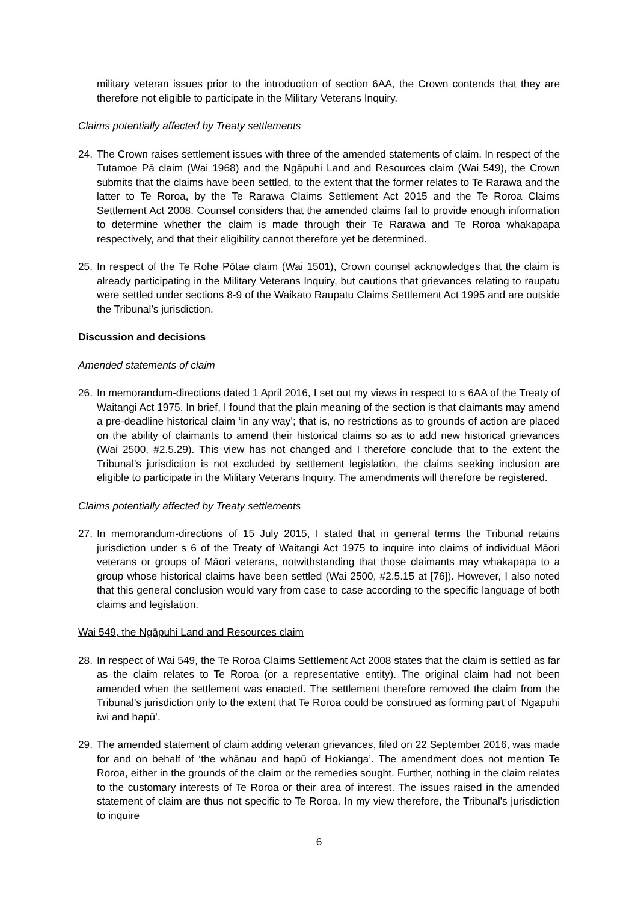military veteran issues prior to the introduction of section 6AA, the Crown contends that they are therefore not eligible to participate in the Military Veterans Inquiry.
Claims potentially affected by Treaty settlements
24.
The Crown raises settlement issues with three of the amended statements of claim. In respect of the Tutamoe Pā claim (Wai 1968) and the Ngāpuhi Land and Resources claim (Wai 549), the Crown submits that the claims have been settled, to the extent that the former relates to Te Rarawa and the latter to Te Roroa, by the Te Rarawa Claims Settlement Act 2015 and the Te Roroa Claims Settlement Act 2008. Counsel considers that the amended claims fail to provide enough information to determine whether the claim is made through their Te Rarawa and Te Roroa whakapapa respectively, and that their eligibility cannot therefore yet be determined.
25.
In respect of the Te Rohe Pōtae claim (Wai 1501), Crown counsel acknowledges that the claim is already participating in the Military Veterans Inquiry, but cautions that grievances relating to raupatu were settled under sections 8-9 of the Waikato Raupatu Claims Settlement Act 1995 and are outside the Tribunal’s jurisdiction.
Discussion and decisions
Amended statements of claim
26.
In memorandum-directions dated 1 April 2016, I set out my views in respect to s 6AA of the Treaty of Waitangi Act 1975. In brief, I found that the plain meaning of the section is that claimants may amend a pre-deadline historical claim ‘in any way’; that is, no restrictions as to grounds of action are placed on the ability of claimants to amend their historical claims so as to add new historical grievances (Wai 2500, #2.5.29). This view has not changed and I therefore conclude that to the extent the Tribunal’s jurisdiction is not excluded by settlement legislation, the claims seeking inclusion are eligible to participate in the Military Veterans Inquiry. The amendments will therefore be registered.
Claims potentially affected by Treaty settlements
27.
In memorandum-directions of 15 July 2015, I stated that in general terms the Tribunal retains jurisdiction under s 6 of the Treaty of Waitangi Act 1975 to inquire into claims of individual Māori veterans or groups of Māori veterans, notwithstanding that those claimants may whakapapa to a group whose historical claims have been settled (Wai 2500, #2.5.15 at [76]). However, I also noted that this general conclusion would vary from case to case according to the specific language of both claims and legislation.
Wai 549, the Ngāpuhi Land and Resources claim
28.
In respect of Wai 549, the Te Roroa Claims Settlement Act 2008 states that the claim is settled as far as the claim relates to Te Roroa (or a representative entity). The original claim had not been amended when the settlement was enacted. The settlement therefore removed the claim from the Tribunal’s jurisdiction only to the extent that Te Roroa could be construed as forming part of ‘Ngapuhi iwi and hapū’.
29.
The amended statement of claim adding veteran grievances, filed on 22 September 2016, was made for and on behalf of ‘the whānau and hapū of Hokianga’. The amendment does not mention Te Roroa, either in the grounds of the claim or the remedies sought. Further, nothing in the claim relates to the customary interests of Te Roroa or their area of interest. The issues raised in the amended statement of claim are thus not specific to Te Roroa. In my view therefore, the Tribunal's jurisdiction to inquire
6